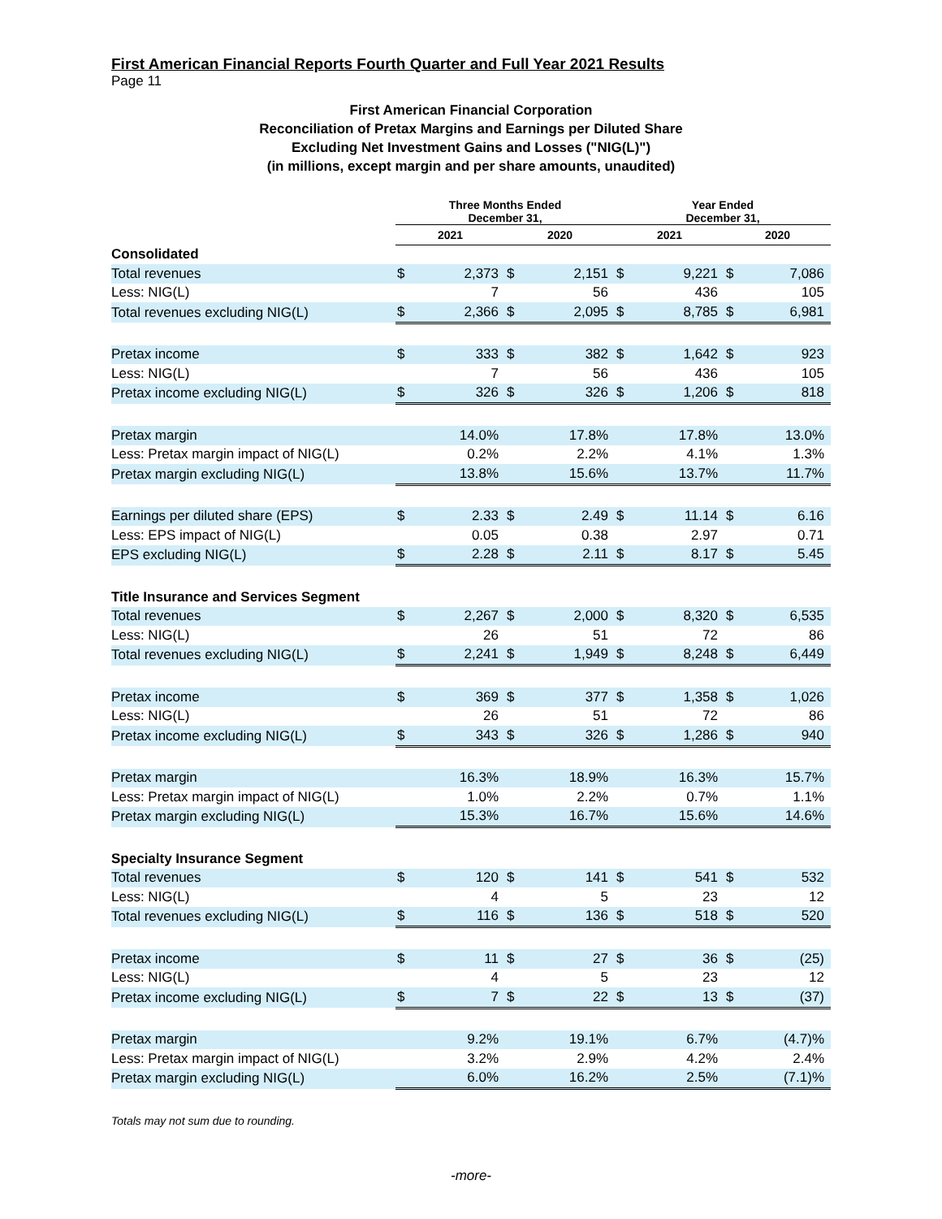First American Financial Reports Fourth Quarter and Full Year 2021 Results
Page 11
First American Financial Corporation
Reconciliation of Pretax Margins and Earnings per Diluted Share
Excluding Net Investment Gains and Losses ("NIG(L)")
(in millions, except margin and per share amounts, unaudited)
| | Three Months Ended December 31, | | | | Year Ended December 31, | | | |
| --- | --- | --- | --- | --- | --- | --- | --- | --- |
| | 2021 | | 2020 | | 2021 | | 2020 | |
| Consolidated | | | | | | | | |
| Total revenues | $ | 2,373 | $ | 2,151 | $ | 9,221 | $ | 7,086 |
| Less: NIG(L) | | 7 | | 56 | | 436 | | 105 |
| Total revenues excluding NIG(L) | $ | 2,366 | $ | 2,095 | $ | 8,785 | $ | 6,981 |
| Pretax income | $ | 333 | $ | 382 | $ | 1,642 | $ | 923 |
| Less: NIG(L) | | 7 | | 56 | | 436 | | 105 |
| Pretax income excluding NIG(L) | $ | 326 | $ | 326 | $ | 1,206 | $ | 818 |
| Pretax margin | | 14.0% | | 17.8% | | 17.8% | | 13.0% |
| Less: Pretax margin impact of NIG(L) | | 0.2% | | 2.2% | | 4.1% | | 1.3% |
| Pretax margin excluding NIG(L) | | 13.8% | | 15.6% | | 13.7% | | 11.7% |
| Earnings per diluted share (EPS) | $ | 2.33 | $ | 2.49 | $ | 11.14 | $ | 6.16 |
| Less: EPS impact of NIG(L) | | 0.05 | | 0.38 | | 2.97 | | 0.71 |
| EPS excluding NIG(L) | $ | 2.28 | $ | 2.11 | $ | 8.17 | $ | 5.45 |
| Title Insurance and Services Segment | | | | | | | | |
| Total revenues | $ | 2,267 | $ | 2,000 | $ | 8,320 | $ | 6,535 |
| Less: NIG(L) | | 26 | | 51 | | 72 | | 86 |
| Total revenues excluding NIG(L) | $ | 2,241 | $ | 1,949 | $ | 8,248 | $ | 6,449 |
| Pretax income | $ | 369 | $ | 377 | $ | 1,358 | $ | 1,026 |
| Less: NIG(L) | | 26 | | 51 | | 72 | | 86 |
| Pretax income excluding NIG(L) | $ | 343 | $ | 326 | $ | 1,286 | $ | 940 |
| Pretax margin | | 16.3% | | 18.9% | | 16.3% | | 15.7% |
| Less: Pretax margin impact of NIG(L) | | 1.0% | | 2.2% | | 0.7% | | 1.1% |
| Pretax margin excluding NIG(L) | | 15.3% | | 16.7% | | 15.6% | | 14.6% |
| Specialty Insurance Segment | | | | | | | | |
| Total revenues | $ | 120 | $ | 141 | $ | 541 | $ | 532 |
| Less: NIG(L) | | 4 | | 5 | | 23 | | 12 |
| Total revenues excluding NIG(L) | $ | 116 | $ | 136 | $ | 518 | $ | 520 |
| Pretax income | $ | 11 | $ | 27 | $ | 36 | $ | (25) |
| Less: NIG(L) | | 4 | | 5 | | 23 | | 12 |
| Pretax income excluding NIG(L) | $ | 7 | $ | 22 | $ | 13 | $ | (37) |
| Pretax margin | | 9.2% | | 19.1% | | 6.7% | | (4.7)% |
| Less: Pretax margin impact of NIG(L) | | 3.2% | | 2.9% | | 4.2% | | 2.4% |
| Pretax margin excluding NIG(L) | | 6.0% | | 16.2% | | 2.5% | | (7.1)% |
Totals may not sum due to rounding.
-more-